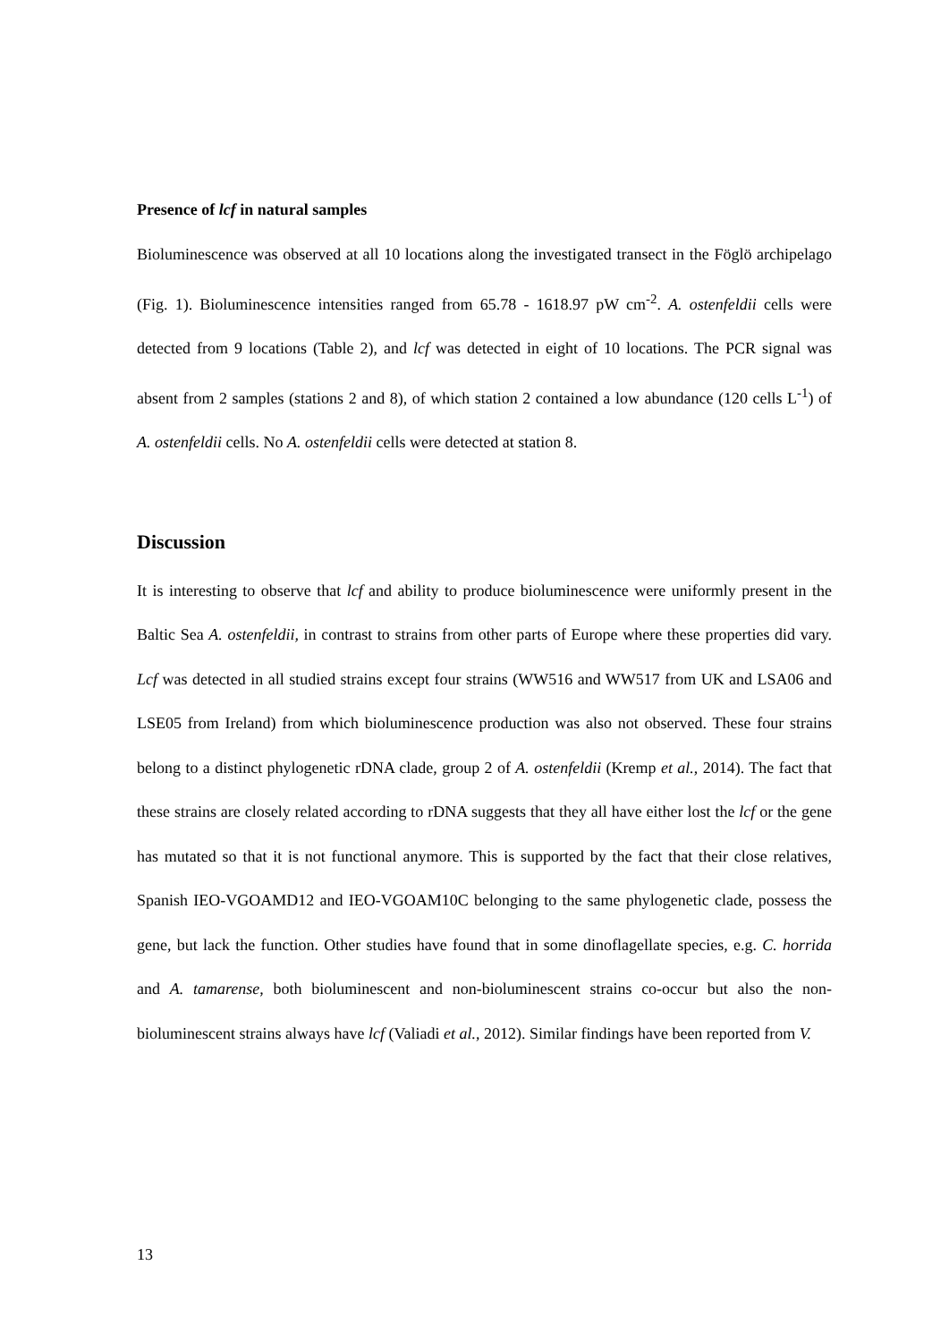Presence of lcf in natural samples
Bioluminescence was observed at all 10 locations along the investigated transect in the Föglö archipelago (Fig. 1). Bioluminescence intensities ranged from 65.78 - 1618.97 pW cm<sup>-2</sup>. A. ostenfeldii cells were detected from 9 locations (Table 2), and lcf was detected in eight of 10 locations. The PCR signal was absent from 2 samples (stations 2 and 8), of which station 2 contained a low abundance (120 cells L<sup>-1</sup>) of A. ostenfeldii cells. No A. ostenfeldii cells were detected at station 8.
Discussion
It is interesting to observe that lcf and ability to produce bioluminescence were uniformly present in the Baltic Sea A. ostenfeldii, in contrast to strains from other parts of Europe where these properties did vary. Lcf was detected in all studied strains except four strains (WW516 and WW517 from UK and LSA06 and LSE05 from Ireland) from which bioluminescence production was also not observed. These four strains belong to a distinct phylogenetic rDNA clade, group 2 of A. ostenfeldii (Kremp et al., 2014). The fact that these strains are closely related according to rDNA suggests that they all have either lost the lcf or the gene has mutated so that it is not functional anymore. This is supported by the fact that their close relatives, Spanish IEO-VGOAMD12 and IEO-VGOAM10C belonging to the same phylogenetic clade, possess the gene, but lack the function. Other studies have found that in some dinoflagellate species, e.g. C. horrida and A. tamarense, both bioluminescent and non-bioluminescent strains co-occur but also the non-bioluminescent strains always have lcf (Valiadi et al., 2012). Similar findings have been reported from V.
13